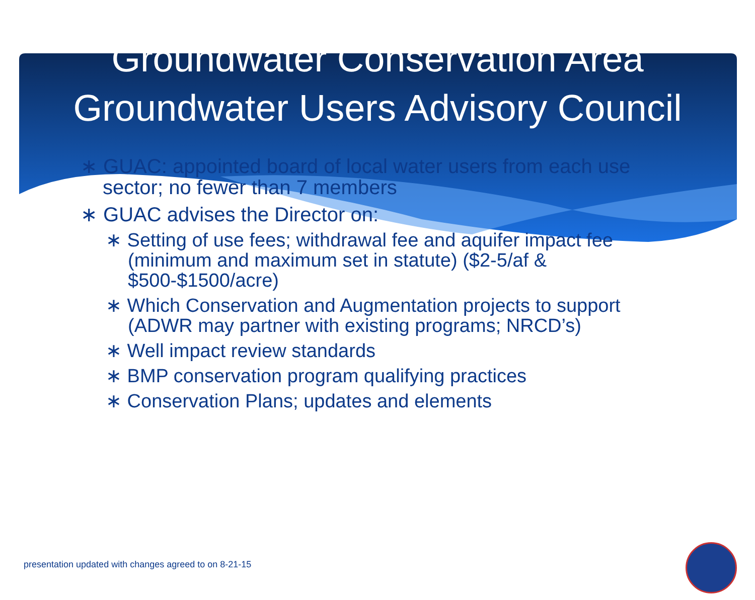Groundwater Conservation Area
Groundwater Users Advisory Council
∗ GUAC: appointed board of local water users from each use sector; no fewer than 7 members
∗ GUAC advises the Director on:
∗ Setting of use fees; withdrawal fee and aquifer impact fee (minimum and maximum set in statute) ($2-5/af & $500-$1500/acre)
∗ Which Conservation and Augmentation projects to support (ADWR may partner with existing programs; NRCD’s)
∗ Well impact review standards
∗ BMP conservation program qualifying practices
∗ Conservation Plans; updates and elements
presentation updated with changes agreed to on 8-21-15